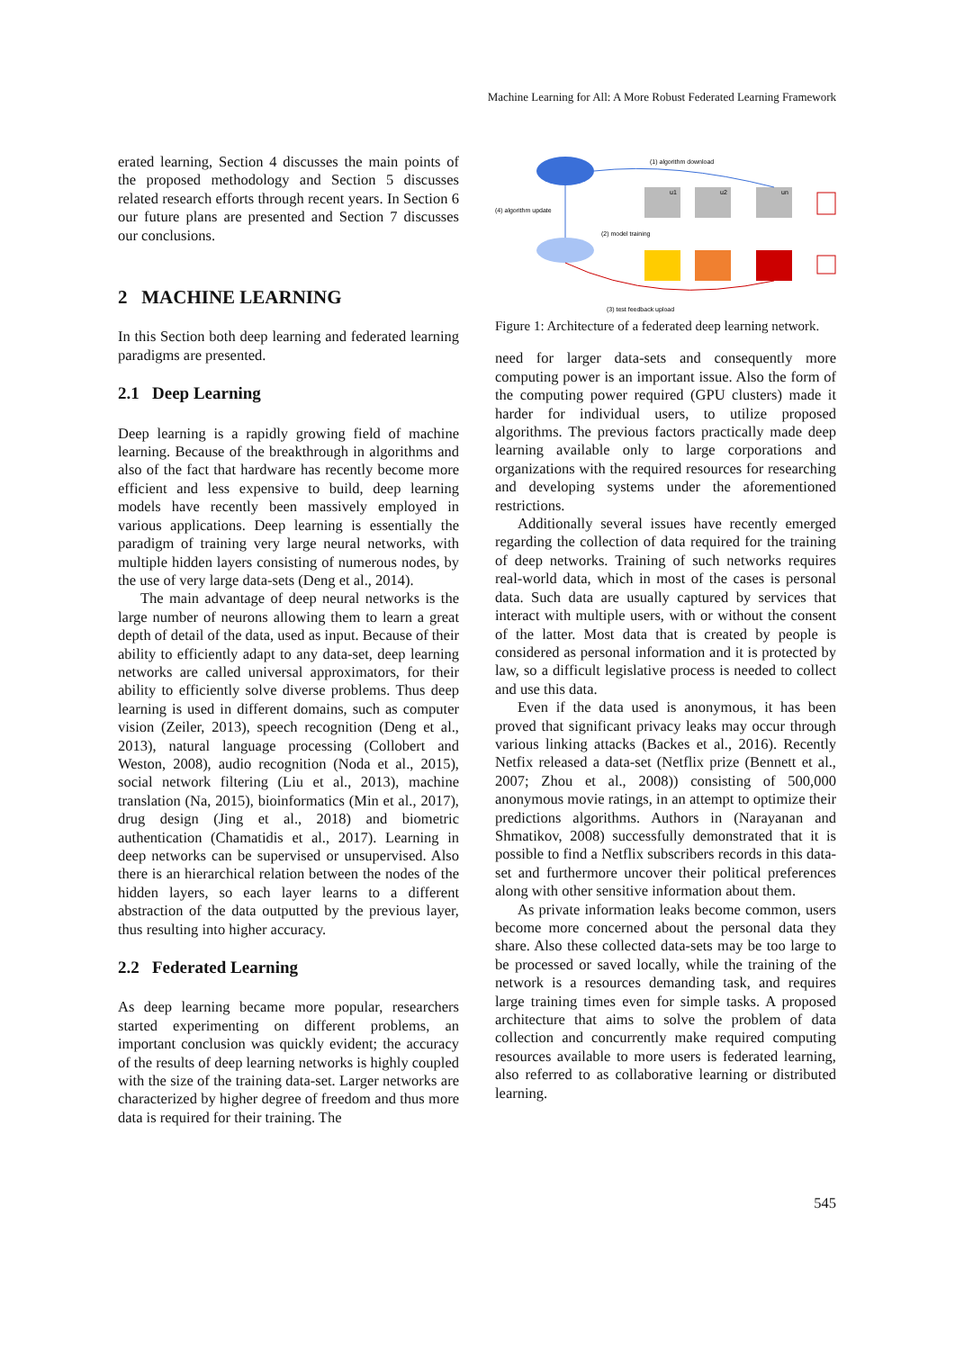Machine Learning for All: A More Robust Federated Learning Framework
erated learning, Section 4 discusses the main points of the proposed methodology and Section 5 discusses related research efforts through recent years. In Section 6 our future plans are presented and Section 7 discusses our conclusions.
2 MACHINE LEARNING
In this Section both deep learning and federated learning paradigms are presented.
2.1 Deep Learning
Deep learning is a rapidly growing field of machine learning. Because of the breakthrough in algorithms and also of the fact that hardware has recently become more efficient and less expensive to build, deep learning models have recently been massively employed in various applications. Deep learning is essentially the paradigm of training very large neural networks, with multiple hidden layers consisting of numerous nodes, by the use of very large data-sets (Deng et al., 2014).
The main advantage of deep neural networks is the large number of neurons allowing them to learn a great depth of detail of the data, used as input. Because of their ability to efficiently adapt to any data-set, deep learning networks are called universal approximators, for their ability to efficiently solve diverse problems. Thus deep learning is used in different domains, such as computer vision (Zeiler, 2013), speech recognition (Deng et al., 2013), natural language processing (Collobert and Weston, 2008), audio recognition (Noda et al., 2015), social network filtering (Liu et al., 2013), machine translation (Na, 2015), bioinformatics (Min et al., 2017), drug design (Jing et al., 2018) and biometric authentication (Chamatidis et al., 2017). Learning in deep networks can be supervised or unsupervised. Also there is an hierarchical relation between the nodes of the hidden layers, so each layer learns to a different abstraction of the data outputted by the previous layer, thus resulting into higher accuracy.
2.2 Federated Learning
As deep learning became more popular, researchers started experimenting on different problems, an important conclusion was quickly evident; the accuracy of the results of deep learning networks is highly coupled with the size of the training data-set. Larger networks are characterized by higher degree of freedom and thus more data is required for their training. The
(1) algorithm download
(4) algorithm update
(2) model training
(3) test feedback upload
u1
u2
un
Figure 1: Architecture of a federated deep learning network.
need for larger data-sets and consequently more computing power is an important issue. Also the form of the computing power required (GPU clusters) made it harder for individual users, to utilize proposed algorithms. The previous factors practically made deep learning available only to large corporations and organizations with the required resources for researching and developing systems under the aforementioned restrictions.
Additionally several issues have recently emerged regarding the collection of data required for the training of deep networks. Training of such networks requires real-world data, which in most of the cases is personal data. Such data are usually captured by services that interact with multiple users, with or without the consent of the latter. Most data that is created by people is considered as personal information and it is protected by law, so a difficult legislative process is needed to collect and use this data.
Even if the data used is anonymous, it has been proved that significant privacy leaks may occur through various linking attacks (Backes et al., 2016). Recently Netfix released a data-set (Netflix prize (Bennett et al., 2007; Zhou et al., 2008)) consisting of 500,000 anonymous movie ratings, in an attempt to optimize their predictions algorithms. Authors in (Narayanan and Shmatikov, 2008) successfully demonstrated that it is possible to find a Netflix subscribers records in this data-set and furthermore uncover their political preferences along with other sensitive information about them.
As private information leaks become common, users become more concerned about the personal data they share. Also these collected data-sets may be too large to be processed or saved locally, while the training of the network is a resources demanding task, and requires large training times even for simple tasks. A proposed architecture that aims to solve the problem of data collection and concurrently make required computing resources available to more users is federated learning, also referred to as collaborative learning or distributed learning.
545